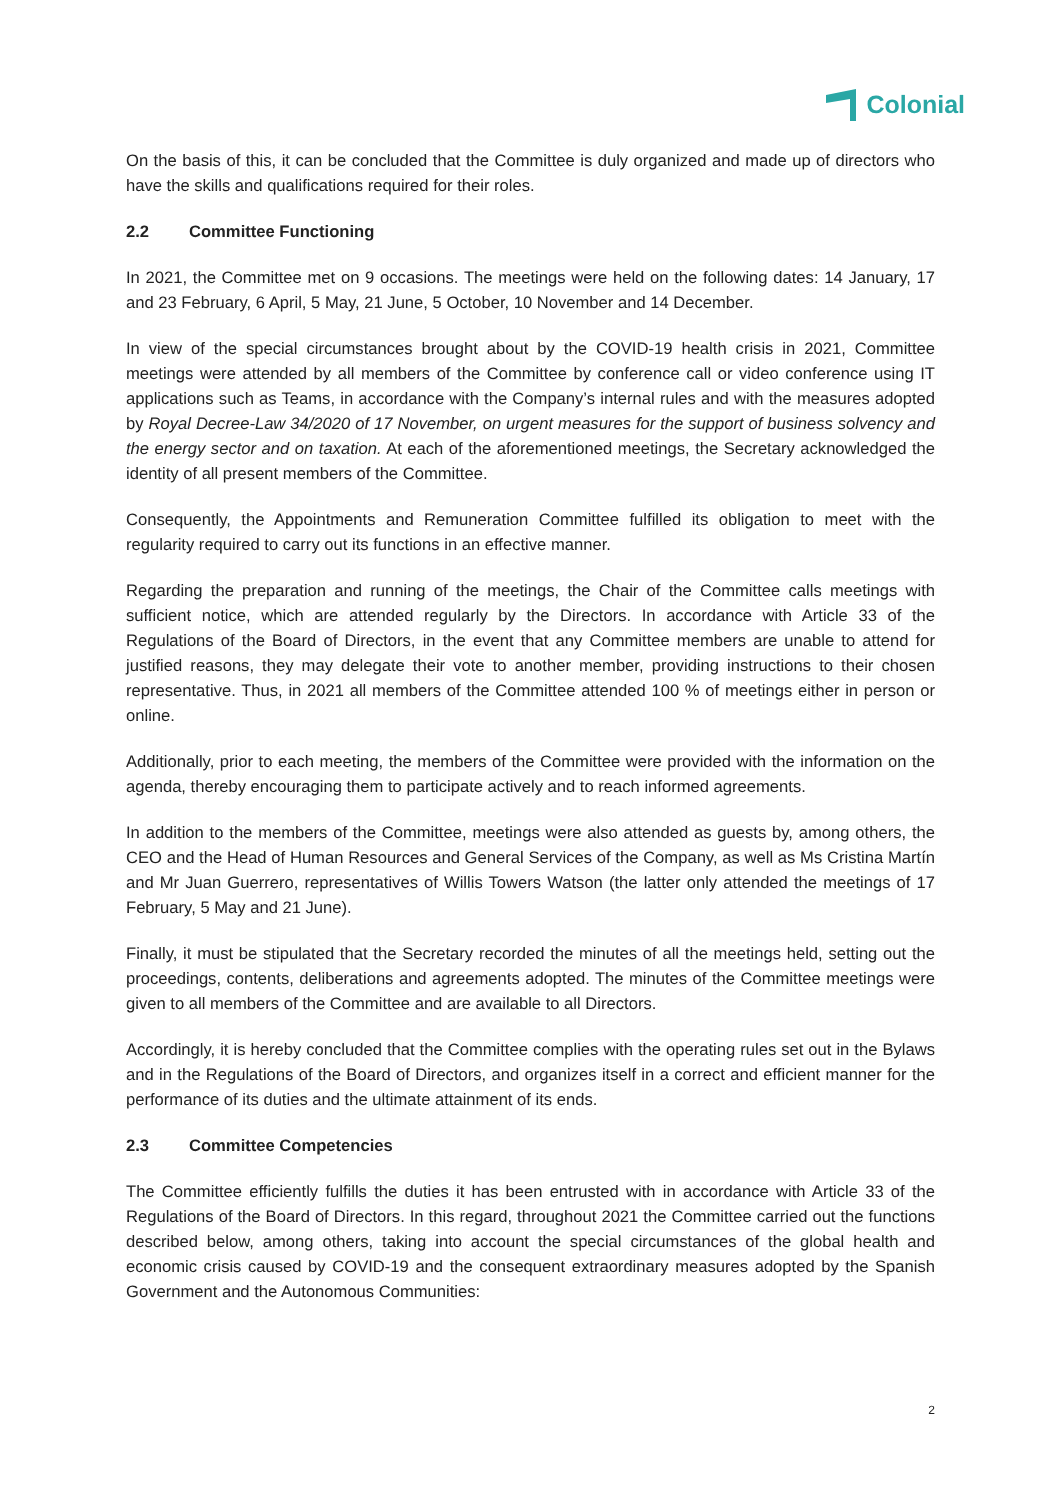Colonial
On the basis of this, it can be concluded that the Committee is duly organized and made up of directors who have the skills and qualifications required for their roles.
2.2 Committee Functioning
In 2021, the Committee met on 9 occasions. The meetings were held on the following dates: 14 January, 17 and 23 February, 6 April, 5 May, 21 June, 5 October, 10 November and 14 December.
In view of the special circumstances brought about by the COVID-19 health crisis in 2021, Committee meetings were attended by all members of the Committee by conference call or video conference using IT applications such as Teams, in accordance with the Company’s internal rules and with the measures adopted by Royal Decree-Law 34/2020 of 17 November, on urgent measures for the support of business solvency and the energy sector and on taxation. At each of the aforementioned meetings, the Secretary acknowledged the identity of all present members of the Committee.
Consequently, the Appointments and Remuneration Committee fulfilled its obligation to meet with the regularity required to carry out its functions in an effective manner.
Regarding the preparation and running of the meetings, the Chair of the Committee calls meetings with sufficient notice, which are attended regularly by the Directors. In accordance with Article 33 of the Regulations of the Board of Directors, in the event that any Committee members are unable to attend for justified reasons, they may delegate their vote to another member, providing instructions to their chosen representative. Thus, in 2021 all members of the Committee attended 100 % of meetings either in person or online.
Additionally, prior to each meeting, the members of the Committee were provided with the information on the agenda, thereby encouraging them to participate actively and to reach informed agreements.
In addition to the members of the Committee, meetings were also attended as guests by, among others, the CEO and the Head of Human Resources and General Services of the Company, as well as Ms Cristina Martín and Mr Juan Guerrero, representatives of Willis Towers Watson (the latter only attended the meetings of 17 February, 5 May and 21 June).
Finally, it must be stipulated that the Secretary recorded the minutes of all the meetings held, setting out the proceedings, contents, deliberations and agreements adopted. The minutes of the Committee meetings were given to all members of the Committee and are available to all Directors.
Accordingly, it is hereby concluded that the Committee complies with the operating rules set out in the Bylaws and in the Regulations of the Board of Directors, and organizes itself in a correct and efficient manner for the performance of its duties and the ultimate attainment of its ends.
2.3 Committee Competencies
The Committee efficiently fulfills the duties it has been entrusted with in accordance with Article 33 of the Regulations of the Board of Directors. In this regard, throughout 2021 the Committee carried out the functions described below, among others, taking into account the special circumstances of the global health and economic crisis caused by COVID-19 and the consequent extraordinary measures adopted by the Spanish Government and the Autonomous Communities:
2